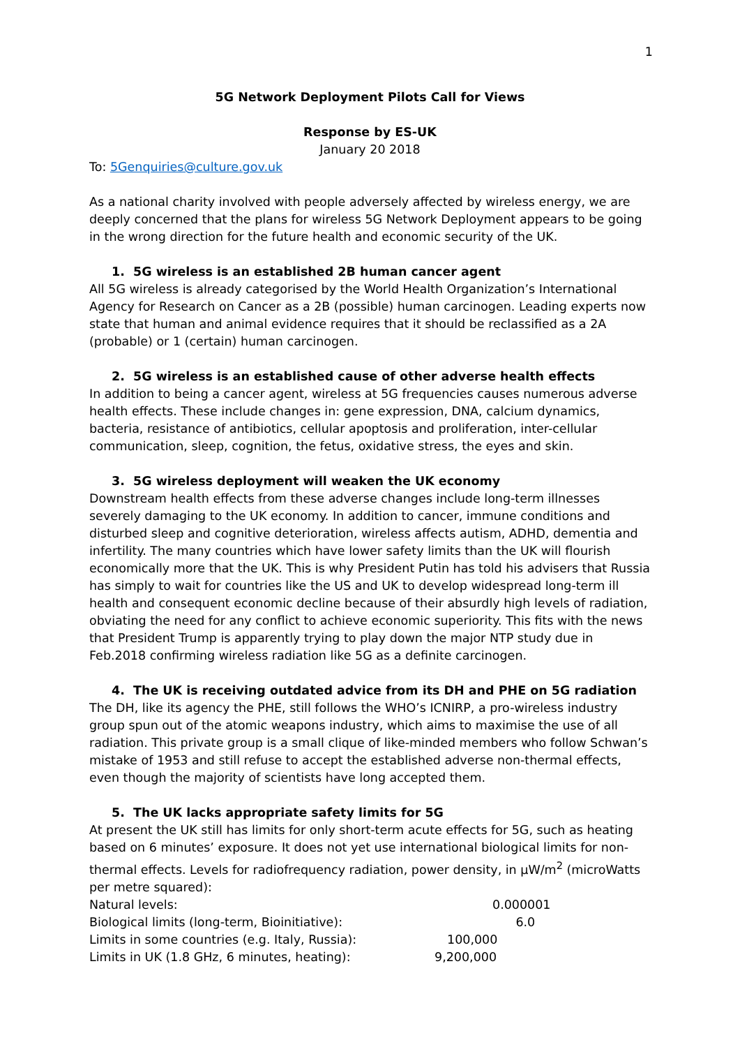1
5G Network Deployment Pilots Call for Views
Response by ES-UK
January 20 2018
To: 5Genquiries@culture.gov.uk
As a national charity involved with people adversely affected by wireless energy, we are deeply concerned that the plans for wireless 5G Network Deployment appears to be going in the wrong direction for the future health and economic security of the UK.
1. 5G wireless is an established 2B human cancer agent
All 5G wireless is already categorised by the World Health Organization’s International Agency for Research on Cancer as a 2B (possible) human carcinogen. Leading experts now state that human and animal evidence requires that it should be reclassified as a 2A (probable) or 1 (certain) human carcinogen.
2. 5G wireless is an established cause of other adverse health effects
In addition to being a cancer agent, wireless at 5G frequencies causes numerous adverse health effects. These include changes in: gene expression, DNA, calcium dynamics, bacteria, resistance of antibiotics, cellular apoptosis and proliferation, inter-cellular communication, sleep, cognition, the fetus, oxidative stress, the eyes and skin.
3. 5G wireless deployment will weaken the UK economy
Downstream health effects from these adverse changes include long-term illnesses severely damaging to the UK economy. In addition to cancer, immune conditions and disturbed sleep and cognitive deterioration, wireless affects autism, ADHD, dementia and infertility. The many countries which have lower safety limits than the UK will flourish economically more that the UK. This is why President Putin has told his advisers that Russia has simply to wait for countries like the US and UK to develop widespread long-term ill health and consequent economic decline because of their absurdly high levels of radiation, obviating the need for any conflict to achieve economic superiority. This fits with the news that President Trump is apparently trying to play down the major NTP study due in Feb.2018 confirming wireless radiation like 5G as a definite carcinogen.
4. The UK is receiving outdated advice from its DH and PHE on 5G radiation
The DH, like its agency the PHE, still follows the WHO’s ICNIRP, a pro-wireless industry group spun out of the atomic weapons industry, which aims to maximise the use of all radiation. This private group is a small clique of like-minded members who follow Schwan’s mistake of 1953 and still refuse to accept the established adverse non-thermal effects, even though the majority of scientists have long accepted them.
5. The UK lacks appropriate safety limits for 5G
At present the UK still has limits for only short-term acute effects for 5G, such as heating based on 6 minutes’ exposure. It does not yet use international biological limits for non-thermal effects. Levels for radiofrequency radiation, power density, in μW/m<sup>2</sup> (microWatts per metre squared):
| Natural levels: | 0.000001 |
| Biological limits (long-term, Bioinitiative): | 6.0 |
| Limits in some countries (e.g. Italy, Russia): | 100,000 |
| Limits in UK (1.8 GHz, 6 minutes, heating): | 9,200,000 |